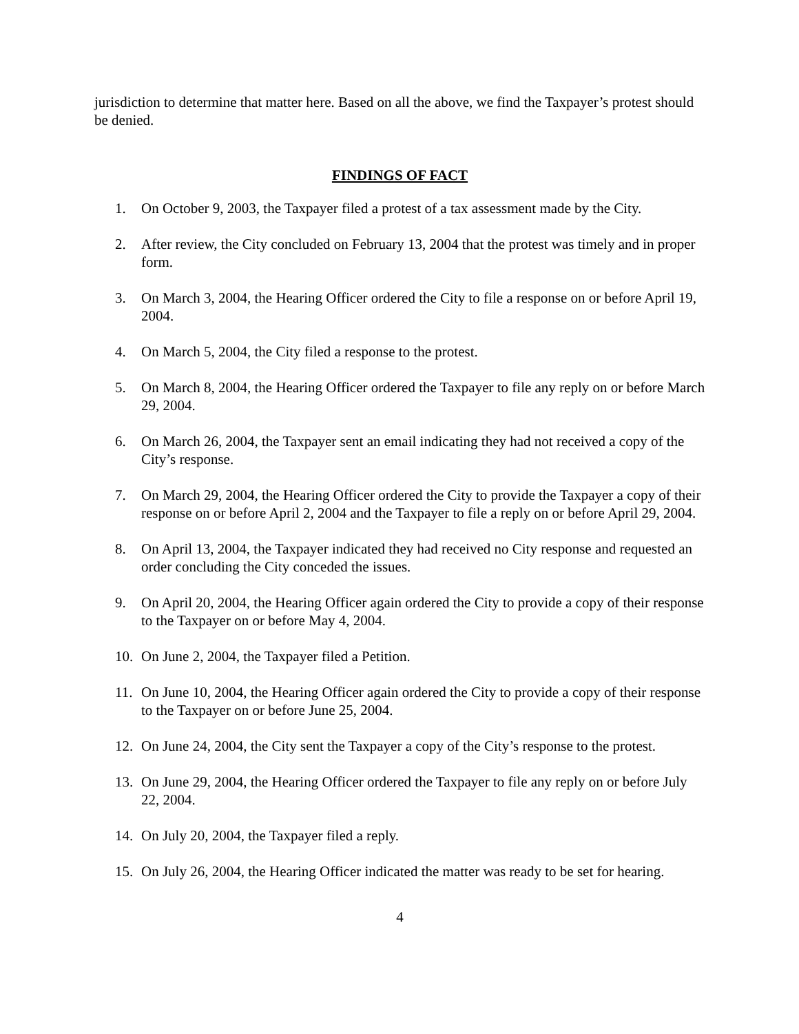jurisdiction to determine that matter here. Based on all the above, we find the Taxpayer’s protest should be denied.
FINDINGS OF FACT
1. On October 9, 2003, the Taxpayer filed a protest of a tax assessment made by the City.
2. After review, the City concluded on February 13, 2004 that the protest was timely and in proper form.
3. On March 3, 2004, the Hearing Officer ordered the City to file a response on or before April 19, 2004.
4. On March 5, 2004, the City filed a response to the protest.
5. On March 8, 2004, the Hearing Officer ordered the Taxpayer to file any reply on or before March 29, 2004.
6. On March 26, 2004, the Taxpayer sent an email indicating they had not received a copy of the City’s response.
7. On March 29, 2004, the Hearing Officer ordered the City to provide the Taxpayer a copy of their response on or before April 2, 2004 and the Taxpayer to file a reply on or before April 29, 2004.
8. On April 13, 2004, the Taxpayer indicated they had received no City response and requested an order concluding the City conceded the issues.
9. On April 20, 2004, the Hearing Officer again ordered the City to provide a copy of their response to the Taxpayer on or before May 4, 2004.
10. On June 2, 2004, the Taxpayer filed a Petition.
11. On June 10, 2004, the Hearing Officer again ordered the City to provide a copy of their response to the Taxpayer on or before June 25, 2004.
12. On June 24, 2004, the City sent the Taxpayer a copy of the City’s response to the protest.
13. On June 29, 2004, the Hearing Officer ordered the Taxpayer to file any reply on or before July 22, 2004.
14. On July 20, 2004, the Taxpayer filed a reply.
15. On July 26, 2004, the Hearing Officer indicated the matter was ready to be set for hearing.
4